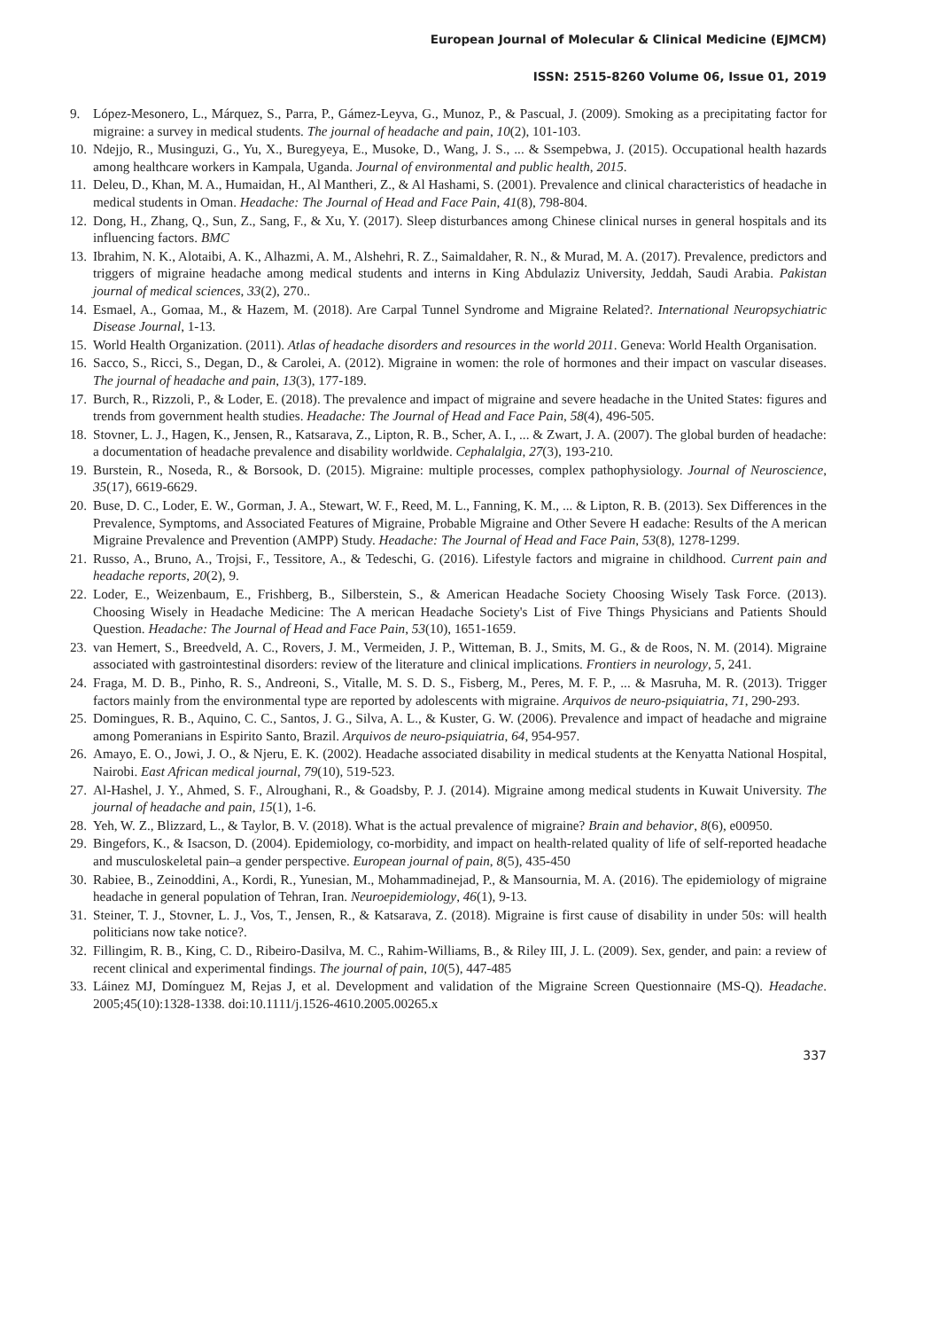European Journal of Molecular & Clinical Medicine (EJMCM)
ISSN: 2515-8260 Volume 06, Issue 01, 2019
9. López-Mesonero, L., Márquez, S., Parra, P., Gámez-Leyva, G., Munoz, P., & Pascual, J. (2009). Smoking as a precipitating factor for migraine: a survey in medical students. The journal of headache and pain, 10(2), 101-103.
10. Ndejjo, R., Musinguzi, G., Yu, X., Buregyeya, E., Musoke, D., Wang, J. S., ... & Ssempebwa, J. (2015). Occupational health hazards among healthcare workers in Kampala, Uganda. Journal of environmental and public health, 2015.
11. Deleu, D., Khan, M. A., Humaidan, H., Al Mantheri, Z., & Al Hashami, S. (2001). Prevalence and clinical characteristics of headache in medical students in Oman. Headache: The Journal of Head and Face Pain, 41(8), 798-804.
12. Dong, H., Zhang, Q., Sun, Z., Sang, F., & Xu, Y. (2017). Sleep disturbances among Chinese clinical nurses in general hospitals and its influencing factors. BMC
13. Ibrahim, N. K., Alotaibi, A. K., Alhazmi, A. M., Alshehri, R. Z., Saimaldaher, R. N., & Murad, M. A. (2017). Prevalence, predictors and triggers of migraine headache among medical students and interns in King Abdulaziz University, Jeddah, Saudi Arabia. Pakistan journal of medical sciences, 33(2), 270..
14. Esmael, A., Gomaa, M., & Hazem, M. (2018). Are Carpal Tunnel Syndrome and Migraine Related?. International Neuropsychiatric Disease Journal, 1-13.
15. World Health Organization. (2011). Atlas of headache disorders and resources in the world 2011. Geneva: World Health Organisation.
16. Sacco, S., Ricci, S., Degan, D., & Carolei, A. (2012). Migraine in women: the role of hormones and their impact on vascular diseases. The journal of headache and pain, 13(3), 177-189.
17. Burch, R., Rizzoli, P., & Loder, E. (2018). The prevalence and impact of migraine and severe headache in the United States: figures and trends from government health studies. Headache: The Journal of Head and Face Pain, 58(4), 496-505.
18. Stovner, L. J., Hagen, K., Jensen, R., Katsarava, Z., Lipton, R. B., Scher, A. I., ... & Zwart, J. A. (2007). The global burden of headache: a documentation of headache prevalence and disability worldwide. Cephalalgia, 27(3), 193-210.
19. Burstein, R., Noseda, R., & Borsook, D. (2015). Migraine: multiple processes, complex pathophysiology. Journal of Neuroscience, 35(17), 6619-6629.
20. Buse, D. C., Loder, E. W., Gorman, J. A., Stewart, W. F., Reed, M. L., Fanning, K. M., ... & Lipton, R. B. (2013). Sex Differences in the Prevalence, Symptoms, and Associated Features of Migraine, Probable Migraine and Other Severe H eadache: Results of the A merican Migraine Prevalence and Prevention (AMPP) Study. Headache: The Journal of Head and Face Pain, 53(8), 1278-1299.
21. Russo, A., Bruno, A., Trojsi, F., Tessitore, A., & Tedeschi, G. (2016). Lifestyle factors and migraine in childhood. Current pain and headache reports, 20(2), 9.
22. Loder, E., Weizenbaum, E., Frishberg, B., Silberstein, S., & American Headache Society Choosing Wisely Task Force. (2013). Choosing Wisely in Headache Medicine: The A merican Headache Society's List of Five Things Physicians and Patients Should Question. Headache: The Journal of Head and Face Pain, 53(10), 1651-1659.
23. van Hemert, S., Breedveld, A. C., Rovers, J. M., Vermeiden, J. P., Witteman, B. J., Smits, M. G., & de Roos, N. M. (2014). Migraine associated with gastrointestinal disorders: review of the literature and clinical implications. Frontiers in neurology, 5, 241.
24. Fraga, M. D. B., Pinho, R. S., Andreoni, S., Vitalle, M. S. D. S., Fisberg, M., Peres, M. F. P., ... & Masruha, M. R. (2013). Trigger factors mainly from the environmental type are reported by adolescents with migraine. Arquivos de neuro-psiquiatria, 71, 290-293.
25. Domingues, R. B., Aquino, C. C., Santos, J. G., Silva, A. L., & Kuster, G. W. (2006). Prevalence and impact of headache and migraine among Pomeranians in Espirito Santo, Brazil. Arquivos de neuro-psiquiatria, 64, 954-957.
26. Amayo, E. O., Jowi, J. O., & Njeru, E. K. (2002). Headache associated disability in medical students at the Kenyatta National Hospital, Nairobi. East African medical journal, 79(10), 519-523.
27. Al-Hashel, J. Y., Ahmed, S. F., Alroughani, R., & Goadsby, P. J. (2014). Migraine among medical students in Kuwait University. The journal of headache and pain, 15(1), 1-6.
28. Yeh, W. Z., Blizzard, L., & Taylor, B. V. (2018). What is the actual prevalence of migraine? Brain and behavior, 8(6), e00950.
29. Bingefors, K., & Isacson, D. (2004). Epidemiology, co-morbidity, and impact on health-related quality of life of self-reported headache and musculoskeletal pain–a gender perspective. European journal of pain, 8(5), 435-450
30. Rabiee, B., Zeinoddini, A., Kordi, R., Yunesian, M., Mohammadinejad, P., & Mansournia, M. A. (2016). The epidemiology of migraine headache in general population of Tehran, Iran. Neuroepidemiology, 46(1), 9-13.
31. Steiner, T. J., Stovner, L. J., Vos, T., Jensen, R., & Katsarava, Z. (2018). Migraine is first cause of disability in under 50s: will health politicians now take notice?.
32. Fillingim, R. B., King, C. D., Ribeiro-Dasilva, M. C., Rahim-Williams, B., & Riley III, J. L. (2009). Sex, gender, and pain: a review of recent clinical and experimental findings. The journal of pain, 10(5), 447-485
33. Láinez MJ, Domínguez M, Rejas J, et al. Development and validation of the Migraine Screen Questionnaire (MS-Q). Headache. 2005;45(10):1328-1338. doi:10.1111/j.1526-4610.2005.00265.x
337